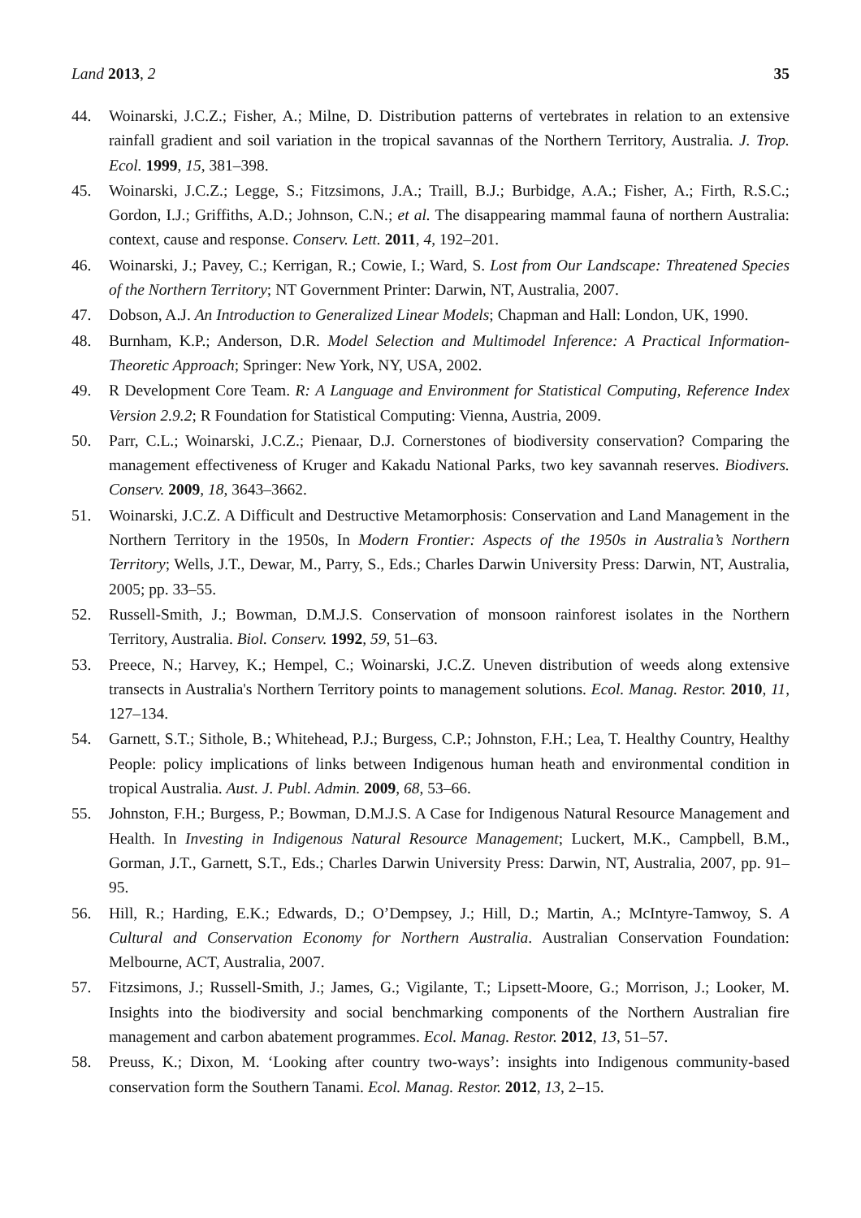Land 2013, 2 35
44. Woinarski, J.C.Z.; Fisher, A.; Milne, D. Distribution patterns of vertebrates in relation to an extensive rainfall gradient and soil variation in the tropical savannas of the Northern Territory, Australia. J. Trop. Ecol. 1999, 15, 381–398.
45. Woinarski, J.C.Z.; Legge, S.; Fitzsimons, J.A.; Traill, B.J.; Burbidge, A.A.; Fisher, A.; Firth, R.S.C.; Gordon, I.J.; Griffiths, A.D.; Johnson, C.N.; et al. The disappearing mammal fauna of northern Australia: context, cause and response. Conserv. Lett. 2011, 4, 192–201.
46. Woinarski, J.; Pavey, C.; Kerrigan, R.; Cowie, I.; Ward, S. Lost from Our Landscape: Threatened Species of the Northern Territory; NT Government Printer: Darwin, NT, Australia, 2007.
47. Dobson, A.J. An Introduction to Generalized Linear Models; Chapman and Hall: London, UK, 1990.
48. Burnham, K.P.; Anderson, D.R. Model Selection and Multimodel Inference: A Practical Information-Theoretic Approach; Springer: New York, NY, USA, 2002.
49. R Development Core Team. R: A Language and Environment for Statistical Computing, Reference Index Version 2.9.2; R Foundation for Statistical Computing: Vienna, Austria, 2009.
50. Parr, C.L.; Woinarski, J.C.Z.; Pienaar, D.J. Cornerstones of biodiversity conservation? Comparing the management effectiveness of Kruger and Kakadu National Parks, two key savannah reserves. Biodivers. Conserv. 2009, 18, 3643–3662.
51. Woinarski, J.C.Z. A Difficult and Destructive Metamorphosis: Conservation and Land Management in the Northern Territory in the 1950s, In Modern Frontier: Aspects of the 1950s in Australia’s Northern Territory; Wells, J.T., Dewar, M., Parry, S., Eds.; Charles Darwin University Press: Darwin, NT, Australia, 2005; pp. 33–55.
52. Russell-Smith, J.; Bowman, D.M.J.S. Conservation of monsoon rainforest isolates in the Northern Territory, Australia. Biol. Conserv. 1992, 59, 51–63.
53. Preece, N.; Harvey, K.; Hempel, C.; Woinarski, J.C.Z. Uneven distribution of weeds along extensive transects in Australia's Northern Territory points to management solutions. Ecol. Manag. Restor. 2010, 11, 127–134.
54. Garnett, S.T.; Sithole, B.; Whitehead, P.J.; Burgess, C.P.; Johnston, F.H.; Lea, T. Healthy Country, Healthy People: policy implications of links between Indigenous human heath and environmental condition in tropical Australia. Aust. J. Publ. Admin. 2009, 68, 53–66.
55. Johnston, F.H.; Burgess, P.; Bowman, D.M.J.S. A Case for Indigenous Natural Resource Management and Health. In Investing in Indigenous Natural Resource Management; Luckert, M.K., Campbell, B.M., Gorman, J.T., Garnett, S.T., Eds.; Charles Darwin University Press: Darwin, NT, Australia, 2007, pp. 91–95.
56. Hill, R.; Harding, E.K.; Edwards, D.; O’Dempsey, J.; Hill, D.; Martin, A.; McIntyre-Tamwoy, S. A Cultural and Conservation Economy for Northern Australia. Australian Conservation Foundation: Melbourne, ACT, Australia, 2007.
57. Fitzsimons, J.; Russell-Smith, J.; James, G.; Vigilante, T.; Lipsett-Moore, G.; Morrison, J.; Looker, M. Insights into the biodiversity and social benchmarking components of the Northern Australian fire management and carbon abatement programmes. Ecol. Manag. Restor. 2012, 13, 51–57.
58. Preuss, K.; Dixon, M. ‘Looking after country two-ways’: insights into Indigenous community-based conservation form the Southern Tanami. Ecol. Manag. Restor. 2012, 13, 2–15.